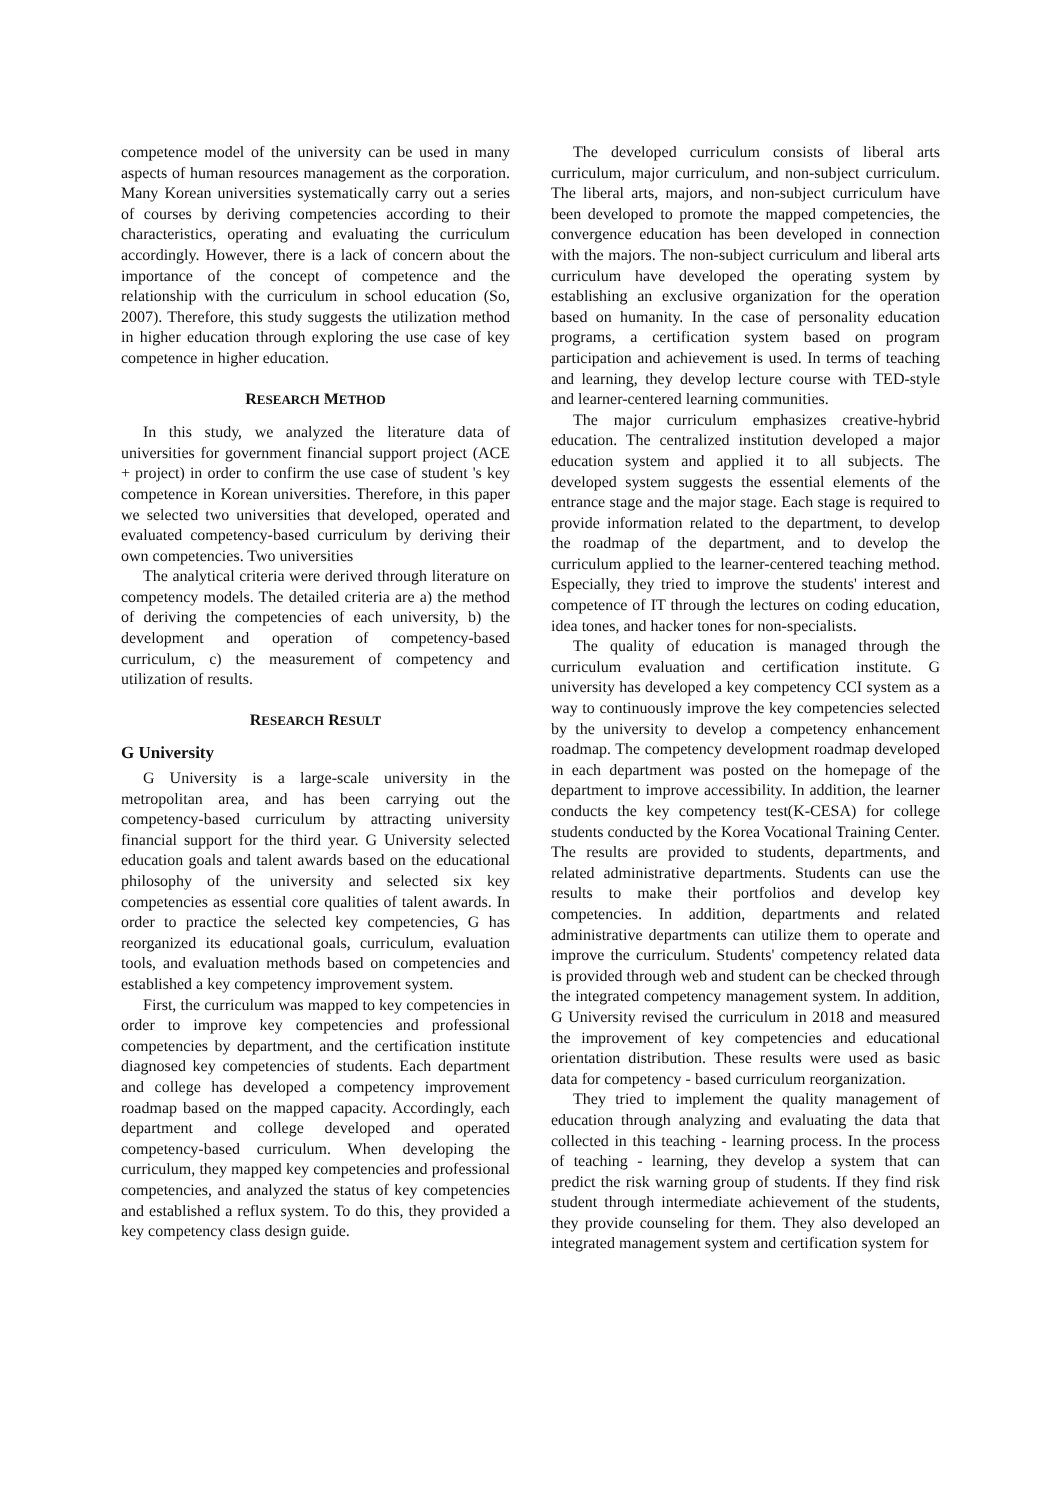competence model of the university can be used in many aspects of human resources management as the corporation. Many Korean universities systematically carry out a series of courses by deriving competencies according to their characteristics, operating and evaluating the curriculum accordingly. However, there is a lack of concern about the importance of the concept of competence and the relationship with the curriculum in school education (So, 2007). Therefore, this study suggests the utilization method in higher education through exploring the use case of key competence in higher education.
RESEARCH METHOD
In this study, we analyzed the literature data of universities for government financial support project (ACE + project) in order to confirm the use case of student 's key competence in Korean universities. Therefore, in this paper we selected two universities that developed, operated and evaluated competency-based curriculum by deriving their own competencies. Two universities
The analytical criteria were derived through literature on competency models. The detailed criteria are a) the method of deriving the competencies of each university, b) the development and operation of competency-based curriculum, c) the measurement of competency and utilization of results.
RESEARCH RESULT
G University
G University is a large-scale university in the metropolitan area, and has been carrying out the competency-based curriculum by attracting university financial support for the third year. G University selected education goals and talent awards based on the educational philosophy of the university and selected six key competencies as essential core qualities of talent awards. In order to practice the selected key competencies, G has reorganized its educational goals, curriculum, evaluation tools, and evaluation methods based on competencies and established a key competency improvement system.
First, the curriculum was mapped to key competencies in order to improve key competencies and professional competencies by department, and the certification institute diagnosed key competencies of students. Each department and college has developed a competency improvement roadmap based on the mapped capacity. Accordingly, each department and college developed and operated competency-based curriculum. When developing the curriculum, they mapped key competencies and professional competencies, and analyzed the status of key competencies and established a reflux system. To do this, they provided a key competency class design guide.
The developed curriculum consists of liberal arts curriculum, major curriculum, and non-subject curriculum. The liberal arts, majors, and non-subject curriculum have been developed to promote the mapped competencies, the convergence education has been developed in connection with the majors. The non-subject curriculum and liberal arts curriculum have developed the operating system by establishing an exclusive organization for the operation based on humanity. In the case of personality education programs, a certification system based on program participation and achievement is used. In terms of teaching and learning, they develop lecture course with TED-style and learner-centered learning communities.
The major curriculum emphasizes creative-hybrid education. The centralized institution developed a major education system and applied it to all subjects. The developed system suggests the essential elements of the entrance stage and the major stage. Each stage is required to provide information related to the department, to develop the roadmap of the department, and to develop the curriculum applied to the learner-centered teaching method. Especially, they tried to improve the students' interest and competence of IT through the lectures on coding education, idea tones, and hacker tones for non-specialists.
The quality of education is managed through the curriculum evaluation and certification institute. G university has developed a key competency CCI system as a way to continuously improve the key competencies selected by the university to develop a competency enhancement roadmap. The competency development roadmap developed in each department was posted on the homepage of the department to improve accessibility. In addition, the learner conducts the key competency test(K-CESA) for college students conducted by the Korea Vocational Training Center. The results are provided to students, departments, and related administrative departments. Students can use the results to make their portfolios and develop key competencies. In addition, departments and related administrative departments can utilize them to operate and improve the curriculum. Students' competency related data is provided through web and student can be checked through the integrated competency management system. In addition, G University revised the curriculum in 2018 and measured the improvement of key competencies and educational orientation distribution. These results were used as basic data for competency - based curriculum reorganization.
They tried to implement the quality management of education through analyzing and evaluating the data that collected in this teaching - learning process. In the process of teaching - learning, they develop a system that can predict the risk warning group of students. If they find risk student through intermediate achievement of the students, they provide counseling for them. They also developed an integrated management system and certification system for